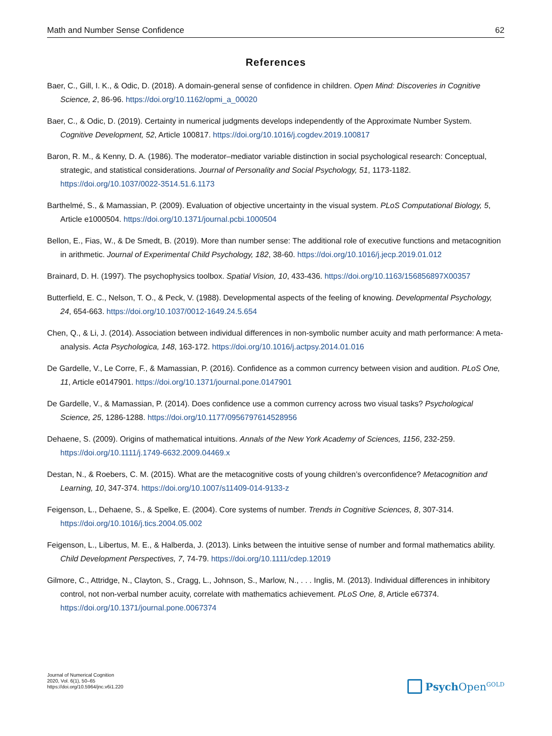Math and Number Sense Confidence 62
References
Baer, C., Gill, I. K., & Odic, D. (2018). A domain-general sense of confidence in children. Open Mind: Discoveries in Cognitive Science, 2, 86-96. https://doi.org/10.1162/opmi_a_00020
Baer, C., & Odic, D. (2019). Certainty in numerical judgments develops independently of the Approximate Number System. Cognitive Development, 52, Article 100817. https://doi.org/10.1016/j.cogdev.2019.100817
Baron, R. M., & Kenny, D. A. (1986). The moderator–mediator variable distinction in social psychological research: Conceptual, strategic, and statistical considerations. Journal of Personality and Social Psychology, 51, 1173-1182. https://doi.org/10.1037/0022-3514.51.6.1173
Barthelmé, S., & Mamassian, P. (2009). Evaluation of objective uncertainty in the visual system. PLoS Computational Biology, 5, Article e1000504. https://doi.org/10.1371/journal.pcbi.1000504
Bellon, E., Fias, W., & De Smedt, B. (2019). More than number sense: The additional role of executive functions and metacognition in arithmetic. Journal of Experimental Child Psychology, 182, 38-60. https://doi.org/10.1016/j.jecp.2019.01.012
Brainard, D. H. (1997). The psychophysics toolbox. Spatial Vision, 10, 433-436. https://doi.org/10.1163/156856897X00357
Butterfield, E. C., Nelson, T. O., & Peck, V. (1988). Developmental aspects of the feeling of knowing. Developmental Psychology, 24, 654-663. https://doi.org/10.1037/0012-1649.24.5.654
Chen, Q., & Li, J. (2014). Association between individual differences in non-symbolic number acuity and math performance: A meta-analysis. Acta Psychologica, 148, 163-172. https://doi.org/10.1016/j.actpsy.2014.01.016
De Gardelle, V., Le Corre, F., & Mamassian, P. (2016). Confidence as a common currency between vision and audition. PLoS One, 11, Article e0147901. https://doi.org/10.1371/journal.pone.0147901
De Gardelle, V., & Mamassian, P. (2014). Does confidence use a common currency across two visual tasks? Psychological Science, 25, 1286-1288. https://doi.org/10.1177/0956797614528956
Dehaene, S. (2009). Origins of mathematical intuitions. Annals of the New York Academy of Sciences, 1156, 232-259. https://doi.org/10.1111/j.1749-6632.2009.04469.x
Destan, N., & Roebers, C. M. (2015). What are the metacognitive costs of young children’s overconfidence? Metacognition and Learning, 10, 347-374. https://doi.org/10.1007/s11409-014-9133-z
Feigenson, L., Dehaene, S., & Spelke, E. (2004). Core systems of number. Trends in Cognitive Sciences, 8, 307-314. https://doi.org/10.1016/j.tics.2004.05.002
Feigenson, L., Libertus, M. E., & Halberda, J. (2013). Links between the intuitive sense of number and formal mathematics ability. Child Development Perspectives, 7, 74-79. https://doi.org/10.1111/cdep.12019
Gilmore, C., Attridge, N., Clayton, S., Cragg, L., Johnson, S., Marlow, N., . . . Inglis, M. (2013). Individual differences in inhibitory control, not non-verbal number acuity, correlate with mathematics achievement. PLoS One, 8, Article e67374. https://doi.org/10.1371/journal.pone.0067374
Journal of Numerical Cognition
2020, Vol. 6(1), 50–65
https://doi.org/10.5964/jnc.v6i1.220
Psych Open<sup>GOLD</sup>